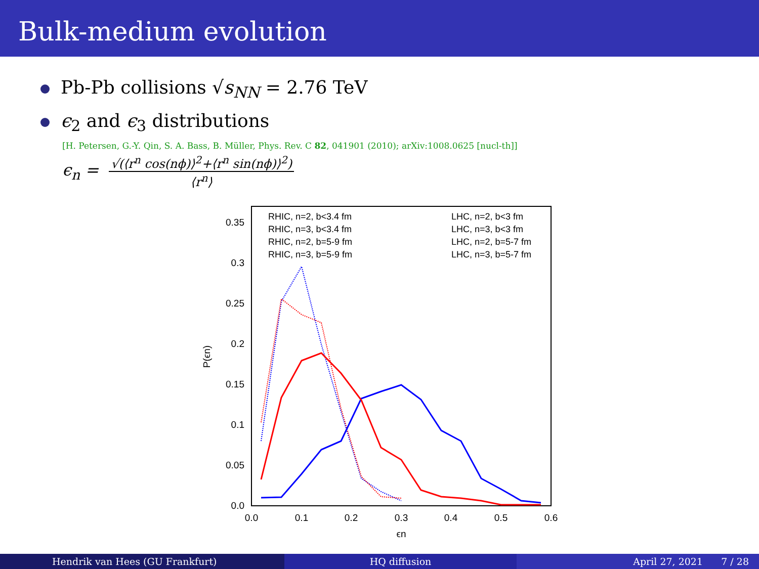Bulk-medium evolution
Pb-Pb collisions √s<sub>NN</sub> = 2.76 TeV
ϵ<sub>2</sub> and ϵ<sub>3</sub> distributions
[H. Petersen, G.-Y. Qin, S. A. Bass, B. Müller, Phys. Rev. C 82, 041901 (2010); arXiv:1008.0625 [nucl-th]]
ϵ<sub>n</sub> =
√(⟨r<sup>n</sup> cos(nϕ)⟩<sup>2</sup>+⟨r<sup>n</sup> sin(nϕ)⟩<sup>2</sup>)
⟨r<sup>n</sup>⟩
0.35
0.3
0.25
0.2
0.15
0.1
0.05
0.0
0.0
0.1
0.2
0.3
0.4
0.5
0.6
ϵn
P(ϵn)
RHIC, n=2, b<3.4 fm
RHIC, n=3, b<3.4 fm
RHIC, n=2, b=5-9 fm
RHIC, n=3, b=5-9 fm
LHC, n=2, b<3 fm
LHC, n=3, b<3 fm
LHC, n=2, b=5-7 fm
LHC, n=3, b=5-7 fm
Hendrik van Hees (GU Frankfurt)
HQ diffusion April 27, 2021 7 / 28